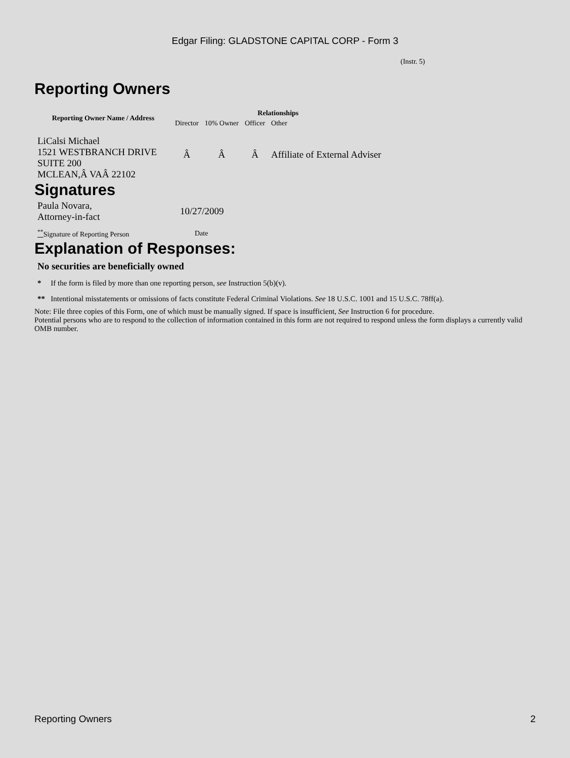Edgar Filing: GLADSTONE CAPITAL CORP - Form 3
(Instr. 5)
Reporting Owners
| Reporting Owner Name / Address | Relationships | | | |
| --- | --- | --- | --- | --- |
| | Director | 10% Owner | Officer | Other |
| LiCalsi Michael 1521 WESTBRANCH DRIVE SUITE 200 MCLEAN,Â VAÂ 22102 | Â | Â | Â | Affiliate of External Adviser |
Signatures
| Paula Novara, Attorney-in-fact | 10/27/2009 |
| <sup>**</sup> Signature of Reporting Person | Date |
Explanation of Responses:
No securities are beneficially owned
* If the form is filed by more than one reporting person, see Instruction 5(b)(v).
** Intentional misstatements or omissions of facts constitute Federal Criminal Violations. See 18 U.S.C. 1001 and 15 U.S.C. 78ff(a).
Note: File three copies of this Form, one of which must be manually signed. If space is insufficient, See Instruction 6 for procedure.
Potential persons who are to respond to the collection of information contained in this form are not required to respond unless the form displays a currently valid OMB number.
Reporting Owners 2